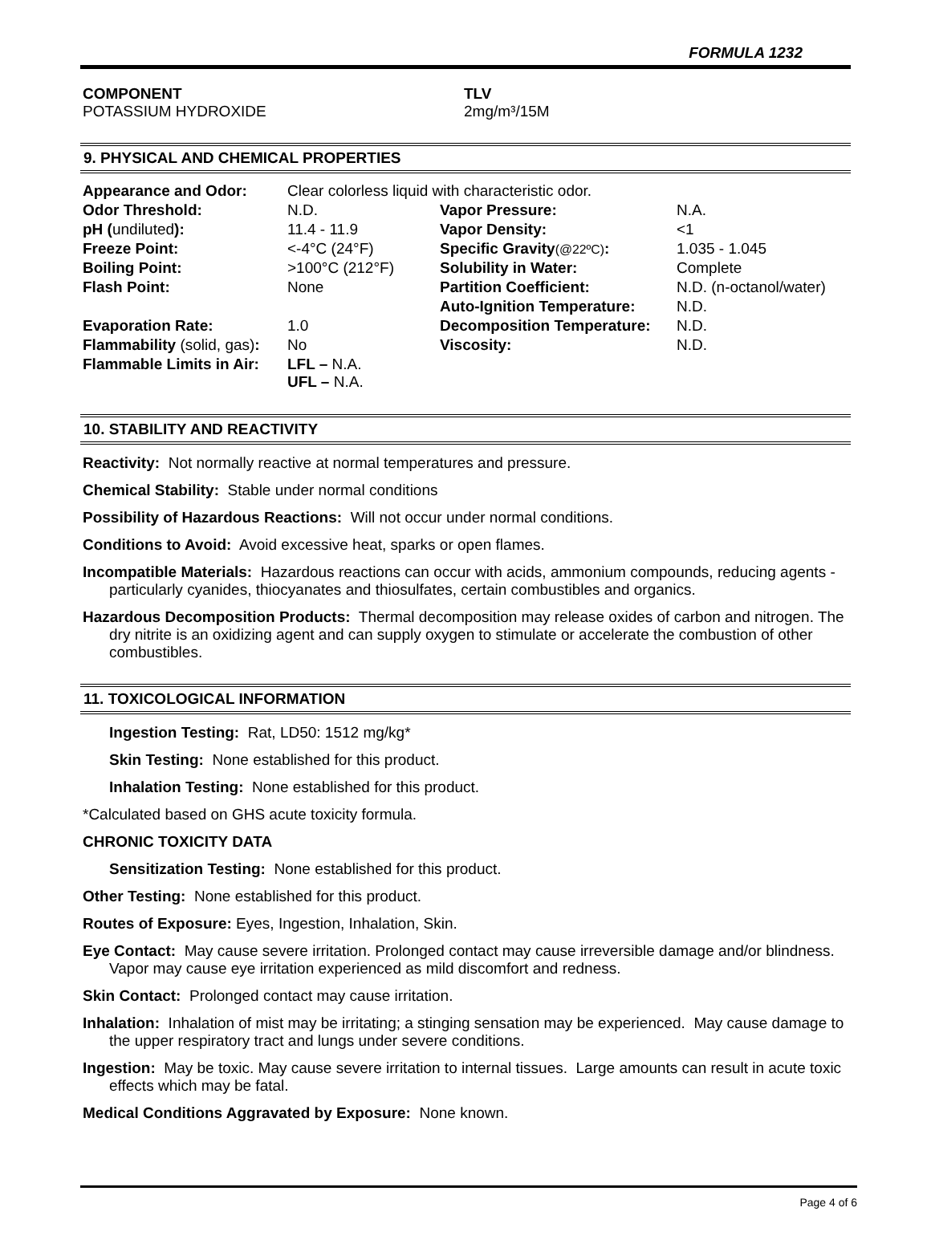FORMULA 1232
COMPONENT
POTASSIUM HYDROXIDE
TLV
2mg/m³/15M
9. PHYSICAL AND CHEMICAL PROPERTIES
| Appearance and Odor: | Clear colorless liquid with characteristic odor. | | |
| Odor Threshold: | N.D. | Vapor Pressure: | N.A. |
| pH ( undiluted ): | 11.4 - 11.9 | Vapor Density: | <1 |
| Freeze Point: | <-4°C (24°F) | Specific Gravity (@22ºC) : | 1.035 - 1.045 |
| Boiling Point: | >100°C (212°F) | Solubility in Water: | Complete |
| Flash Point: | None | Partition Coefficient: | N.D. (n-octanol/water) |
| | | Auto-Ignition Temperature: | N.D. |
| Evaporation Rate: | 1.0 | Decomposition Temperature: | N.D. |
| Flammability (solid, gas) : | No | Viscosity: | N.D. |
| Flammable Limits in Air: | LFL – N.A. UFL – N.A. | | |
10. STABILITY AND REACTIVITY
Reactivity: Not normally reactive at normal temperatures and pressure.
Chemical Stability: Stable under normal conditions
Possibility of Hazardous Reactions: Will not occur under normal conditions.
Conditions to Avoid: Avoid excessive heat, sparks or open flames.
Incompatible Materials: Hazardous reactions can occur with acids, ammonium compounds, reducing agents -particularly cyanides, thiocyanates and thiosulfates, certain combustibles and organics.
Hazardous Decomposition Products: Thermal decomposition may release oxides of carbon and nitrogen. The dry nitrite is an oxidizing agent and can supply oxygen to stimulate or accelerate the combustion of other combustibles.
11. TOXICOLOGICAL INFORMATION
Ingestion Testing: Rat, LD50: 1512 mg/kg*
Skin Testing: None established for this product.
Inhalation Testing: None established for this product.
*Calculated based on GHS acute toxicity formula.
CHRONIC TOXICITY DATA
Sensitization Testing: None established for this product.
Other Testing: None established for this product.
Routes of Exposure: Eyes, Ingestion, Inhalation, Skin.
Eye Contact: May cause severe irritation. Prolonged contact may cause irreversible damage and/or blindness. Vapor may cause eye irritation experienced as mild discomfort and redness.
Skin Contact: Prolonged contact may cause irritation.
Inhalation: Inhalation of mist may be irritating; a stinging sensation may be experienced. May cause damage to the upper respiratory tract and lungs under severe conditions.
Ingestion: May be toxic. May cause severe irritation to internal tissues. Large amounts can result in acute toxic effects which may be fatal.
Medical Conditions Aggravated by Exposure: None known.
Page 4 of 6